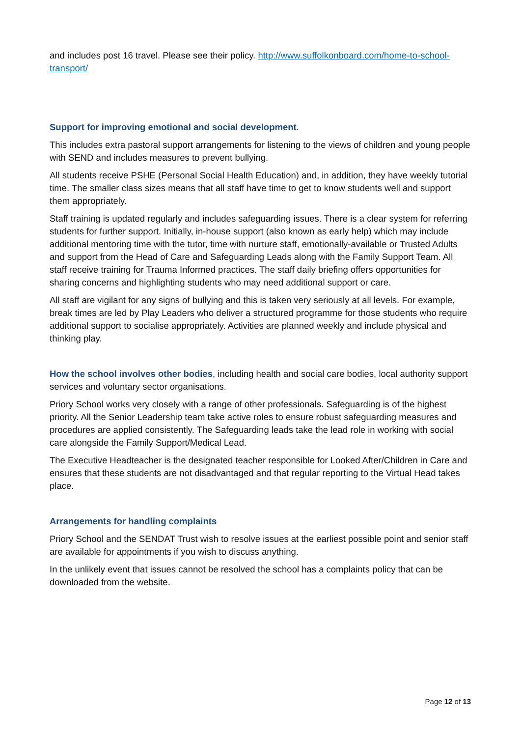and includes post 16 travel. Please see their policy. http://www.suffolkonboard.com/home-to-school-transport/
Support for improving emotional and social development.
This includes extra pastoral support arrangements for listening to the views of children and young people with SEND and includes measures to prevent bullying.
All students receive PSHE (Personal Social Health Education) and, in addition, they have weekly tutorial time. The smaller class sizes means that all staff have time to get to know students well and support them appropriately.
Staff training is updated regularly and includes safeguarding issues. There is a clear system for referring students for further support. Initially, in-house support (also known as early help) which may include additional mentoring time with the tutor, time with nurture staff, emotionally-available or Trusted Adults and support from the Head of Care and Safeguarding Leads along with the Family Support Team. All staff receive training for Trauma Informed practices. The staff daily briefing offers opportunities for sharing concerns and highlighting students who may need additional support or care.
All staff are vigilant for any signs of bullying and this is taken very seriously at all levels. For example, break times are led by Play Leaders who deliver a structured programme for those students who require additional support to socialise appropriately. Activities are planned weekly and include physical and thinking play.
How the school involves other bodies, including health and social care bodies, local authority support services and voluntary sector organisations.
Priory School works very closely with a range of other professionals. Safeguarding is of the highest priority. All the Senior Leadership team take active roles to ensure robust safeguarding measures and procedures are applied consistently. The Safeguarding leads take the lead role in working with social care alongside the Family Support/Medical Lead.
The Executive Headteacher is the designated teacher responsible for Looked After/Children in Care and ensures that these students are not disadvantaged and that regular reporting to the Virtual Head takes place.
Arrangements for handling complaints
Priory School and the SENDAT Trust wish to resolve issues at the earliest possible point and senior staff are available for appointments if you wish to discuss anything.
In the unlikely event that issues cannot be resolved the school has a complaints policy that can be downloaded from the website.
Page 12 of 13